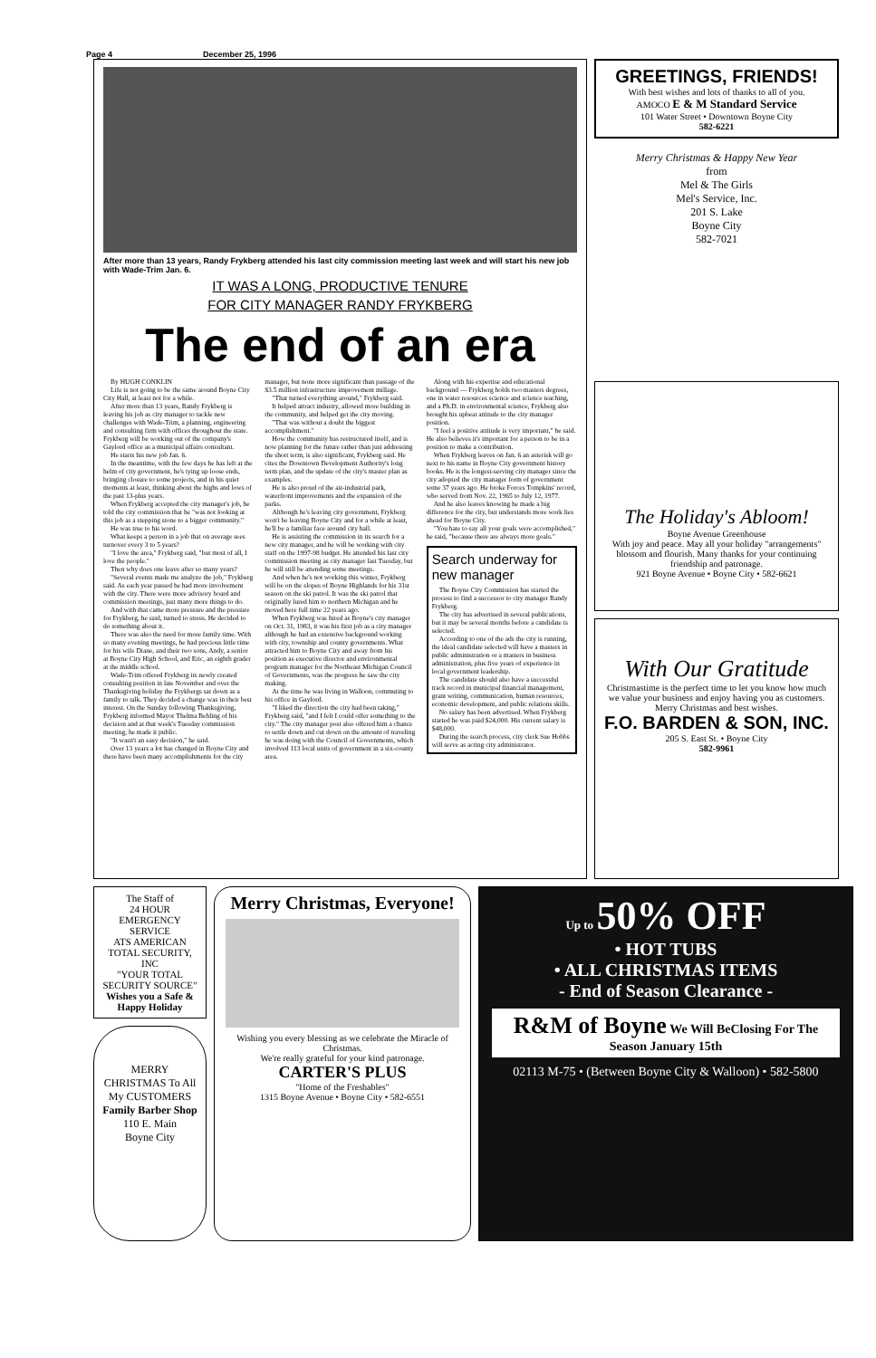Page 4 December 25, 1996
After more than 13 years, Randy Frykberg attended his last city commission meeting last week and will start his new job with Wade-Trim Jan. 6.
IT WAS A LONG, PRODUCTIVE TENURE
FOR CITY MANAGER RANDY FRYKBERG
The end of an era
By HUGH CONKLIN
Life is not going to be the same around Boyne City City Hall, at least not for a while.
After more than 13 years, Randy Frykberg is leaving his job as city manager to tackle new challenges with Wade-Trim, a planning, engineering and consulting firm with offices throughout the state. Frykberg will be working out of the company's Gaylord office as a municipal affairs consultant.
He starts his new job Jan. 6.
In the meantime, with the few days he has left at the helm of city government, he's tying up loose ends, bringing closure to some projects, and in his quiet moments at least, thinking about the highs and lows of the past 13-plus years.
When Frykberg accepted the city manager's job, he told the city commission that he "was not looking at this job as a stepping stone to a bigger community."
He was true to his word.
What keeps a person in a job that on average sees turnover every 3 to 5 years?
"I love the area," Frykberg said, "but most of all, I love the people."
Then why does one leave after so many years?
"Several events made me analyze the job," Frykberg said. As each year passed he had more involvement with the city. There were more advisory board and commission meetings, just many more things to do.
And with that came more pressure and the pressure for Frykberg, he said, turned to stress. He decided to do something about it.
There was also the need for more family time. With so many evening meetings, he had precious little time for his wife Diane, and their two sons, Andy, a senior at Boyne City High School, and Eric, an eighth grader at the middle school.
Wade-Trim offered Frykberg its newly created consulting position in late November and over the Thanksgiving holiday the Frykbergs sat down as a family to talk. They decided a change was in their best interest. On the Sunday following Thanksgiving, Frykberg informed Mayor Thelma Behling of his decision and at that week's Tuesday commission meeting, he made it public.
"It wasn't an easy decision," he said.
Over 13 years a lot has changed in Boyne City and there have been many accomplishments for the city manager, but none more significant than passage of the $3.5 million infrastructure improvement millage.
"That turned everything around," Frykberg said.
It helped attract industry, allowed more building in the community, and helped get the city moving.
"That was without a doubt the biggest accomplishment."
How the community has restructured itself, and is now planning for the future rather than just addressing the short term, is also significant, Frykberg said. He cites the Downtown Development Authority's long term plan, and the update of the city's master plan as examples.
He is also proud of the air-industrial park, waterfront improvements and the expansion of the parks.
Although he's leaving city government, Frykberg won't be leaving Boyne City and for a while at least, he'll be a familiar face around city hall.
He is assisting the commission in its search for a new city manager, and he will be working with city staff on the 1997-98 budget. He attended his last city commission meeting as city manager last Tuesday, but he will still be attending some meetings.
And when he's not working this winter, Frykberg will be on the slopes of Boyne Highlands for his 31st season on the ski patrol. It was the ski patrol that originally lured him to northern Michigan and he moved here full time 22 years ago.
When Frykberg was hired as Boyne's city manager on Oct. 31, 1983, it was his first job as a city manager although he had an extensive background working with city, township and county governments. What attracted him to Boyne City and away from his position as executive director and environmental program manager for the Northeast Michigan Council of Governments, was the progress he saw the city making.
At the time he was living in Walloon, commuting to his office in Gaylord.
"I liked the direction the city had been taking," Frykberg said, "and I felt I could offer something to the city." The city manager post also offered him a chance to settle down and cut down on the amount of traveling he was doing with the Council of Governments, which involved 113 local units of government in a six-county area.
Along with his expertise and educational background — Frykberg holds two masters degrees, one in water resources science and science teaching, and a Ph.D. in environmental science, Frykberg also brought his upbeat attitude to the city manager position.
"I feel a positive attitude is very important," he said. He also believes it's important for a person to be in a position to make a contribution.
When Frykberg leaves on Jan. 6 an asterisk will go next to his name in Boyne City government history books. He is the longest-serving city manager since the city adopted the city manager form of government some 37 years ago. He broke Forces Tompkins' record, who served from Nov. 22, 1965 to July 12, 1977.
And he also leaves knowing he made a big difference for the city, but understands more work lies ahead for Boyne City.
"You hate to say all your goals were accomplished," he said, "because there are always more goals."
Search underway for new manager
The Boyne City Commission has started the process to find a successor to city manager Randy Frykberg.
The city has advertised in several publications, but it may be several months before a candidate is selected.
According to one of the ads the city is running, the ideal candidate selected will have a masters in public administration or a masters in business administration, plus five years of experience in local government leadership.
The candidate should also have a successful track record in municipal financial management, grant writing, communication, human resources, economic development, and public relations skills.
No salary has been advertised. When Frykberg started he was paid $24,000. His current salary is $48,000.
During the search process, city clerk Sue Hobbs will serve as acting city administrator.
GREETINGS, FRIENDS!
With best wishes and lots of thanks to all of you.
AMOCO E & M Standard Service
101 Water Street • Downtown Boyne City
582-6221
Merry Christmas & Happy New Year
from
Mel & The Girls
Mel's Service, Inc.
201 S. Lake
Boyne City
582-7021
The Holiday's Abloom!
Boyne Avenue Greenhouse
With joy and peace. May all your holiday "arrangements" blossom and flourish. Many thanks for your continuing friendship and patronage.
921 Boyne Avenue • Boyne City • 582-6621
With Our Gratitude
Christmastime is the perfect time to let you know how much we value your business and enjoy having you as customers. Merry Christmas and best wishes.
F.O. BARDEN & SON, INC.
205 S. East St. • Boyne City
582-9961
The Staff of
24 HOUR EMERGENCY SERVICE
ATS AMERICAN TOTAL SECURITY, INC
"YOUR TOTAL SECURITY SOURCE"
Wishes you a Safe & Happy Holiday
MERRY CHRISTMAS To All My CUSTOMERS
Family Barber Shop
110 E. Main
Boyne City
Merry Christmas, Everyone!
Wishing you every blessing as we celebrate the Miracle of Christmas.
We're really grateful for your kind patronage.
CARTER'S PLUS
"Home of the Freshables"
1315 Boyne Avenue • Boyne City • 582-6551
Up to 50% OFF
• HOT TUBS
• ALL CHRISTMAS ITEMS
- End of Season Clearance -
R&M of Boyne We Will BeClosing For The Season January 15th
02113 M-75 • (Between Boyne City & Walloon) • 582-5800